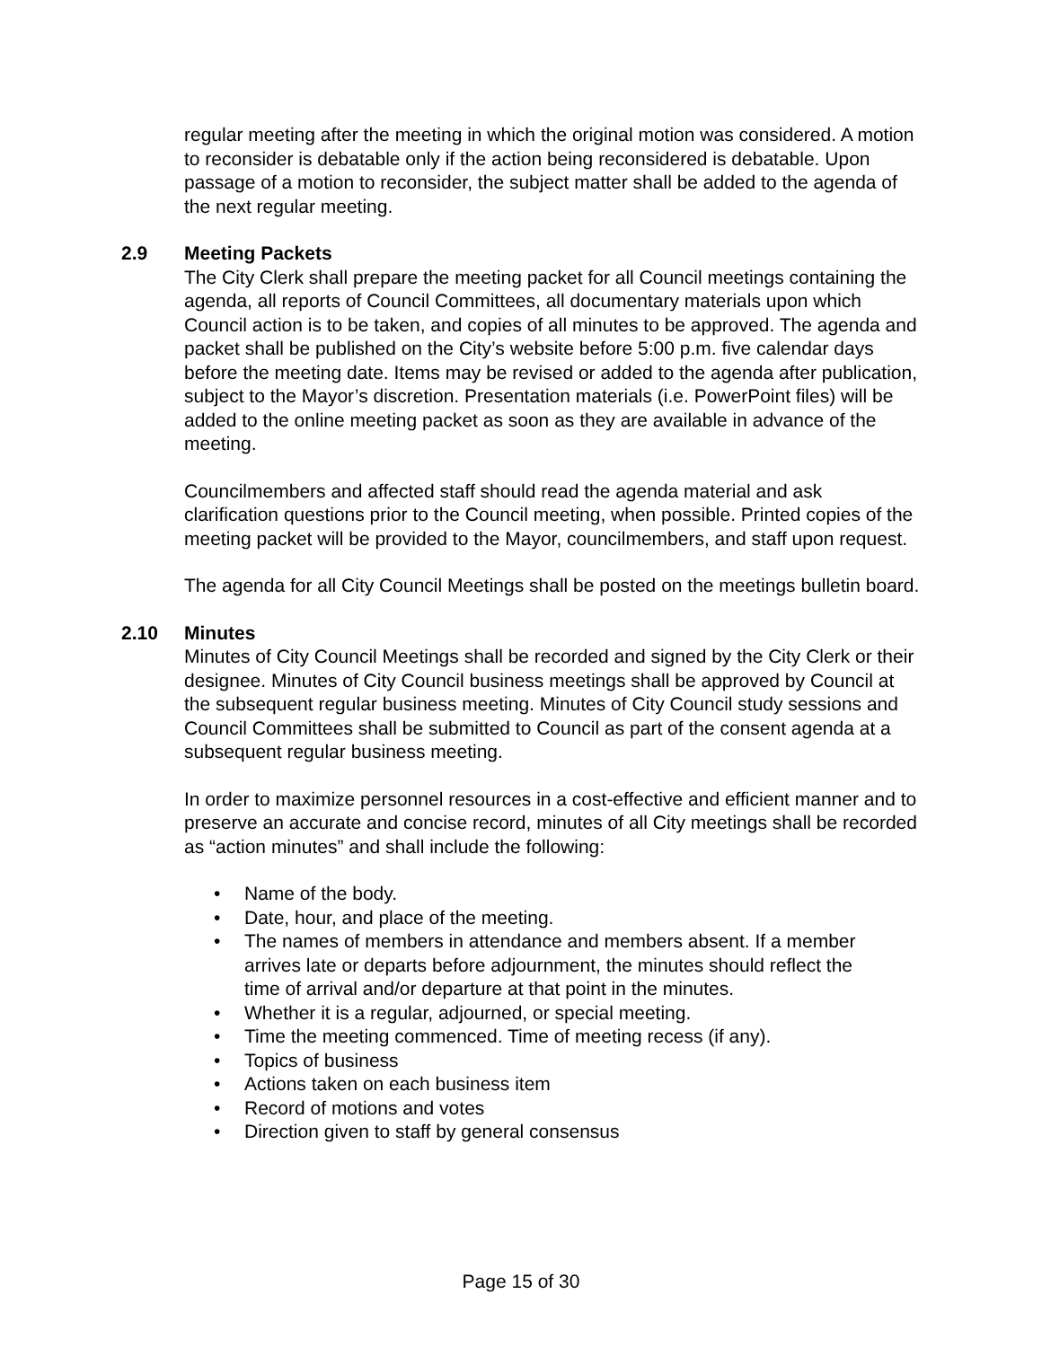regular meeting after the meeting in which the original motion was considered. A motion to reconsider is debatable only if the action being reconsidered is debatable. Upon passage of a motion to reconsider, the subject matter shall be added to the agenda of the next regular meeting.
2.9 Meeting Packets
The City Clerk shall prepare the meeting packet for all Council meetings containing the agenda, all reports of Council Committees, all documentary materials upon which Council action is to be taken, and copies of all minutes to be approved. The agenda and packet shall be published on the City’s website before 5:00 p.m. five calendar days before the meeting date. Items may be revised or added to the agenda after publication, subject to the Mayor’s discretion. Presentation materials (i.e. PowerPoint files) will be added to the online meeting packet as soon as they are available in advance of the meeting.
Councilmembers and affected staff should read the agenda material and ask clarification questions prior to the Council meeting, when possible. Printed copies of the meeting packet will be provided to the Mayor, councilmembers, and staff upon request.
The agenda for all City Council Meetings shall be posted on the meetings bulletin board.
2.10 Minutes
Minutes of City Council Meetings shall be recorded and signed by the City Clerk or their designee. Minutes of City Council business meetings shall be approved by Council at the subsequent regular business meeting. Minutes of City Council study sessions and Council Committees shall be submitted to Council as part of the consent agenda at a subsequent regular business meeting.
In order to maximize personnel resources in a cost-effective and efficient manner and to preserve an accurate and concise record, minutes of all City meetings shall be recorded as “action minutes” and shall include the following:
• Name of the body.
• Date, hour, and place of the meeting.
• The names of members in attendance and members absent. If a member arrives late or departs before adjournment, the minutes should reflect the time of arrival and/or departure at that point in the minutes.
• Whether it is a regular, adjourned, or special meeting.
• Time the meeting commenced. Time of meeting recess (if any).
• Topics of business
• Actions taken on each business item
• Record of motions and votes
• Direction given to staff by general consensus
Page 15 of 30